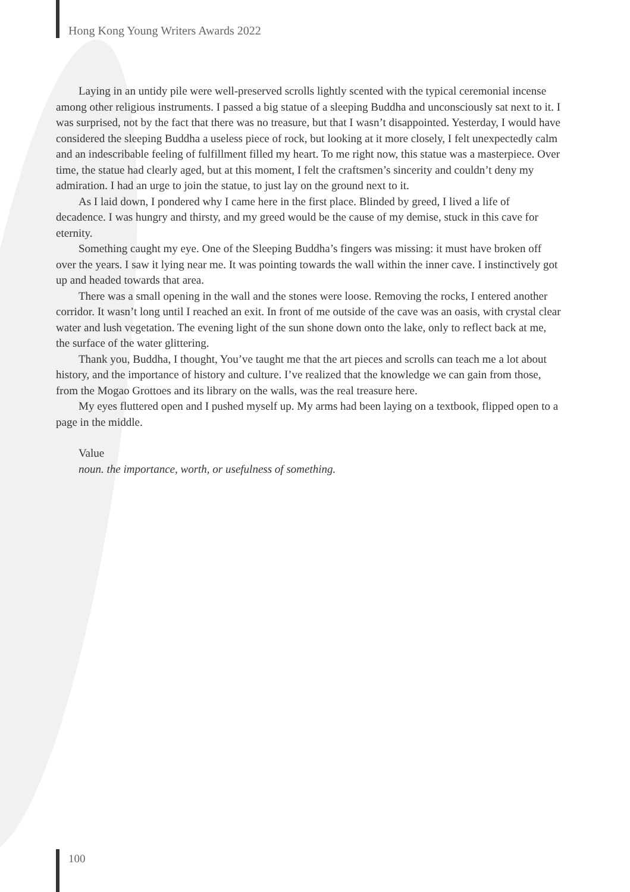Hong Kong Young Writers Awards 2022
Laying in an untidy pile were well-preserved scrolls lightly scented with the typical ceremonial incense among other religious instruments. I passed a big statue of a sleeping Buddha and unconsciously sat next to it. I was surprised, not by the fact that there was no treasure, but that I wasn’t disappointed. Yesterday, I would have considered the sleeping Buddha a useless piece of rock, but looking at it more closely, I felt unexpectedly calm and an indescribable feeling of fulfillment filled my heart. To me right now, this statue was a masterpiece. Over time, the statue had clearly aged, but at this moment, I felt the craftsmen’s sincerity and couldn’t deny my admiration. I had an urge to join the statue, to just lay on the ground next to it.
As I laid down, I pondered why I came here in the first place. Blinded by greed, I lived a life of decadence. I was hungry and thirsty, and my greed would be the cause of my demise, stuck in this cave for eternity.
Something caught my eye. One of the Sleeping Buddha’s fingers was missing: it must have broken off over the years. I saw it lying near me. It was pointing towards the wall within the inner cave. I instinctively got up and headed towards that area.
There was a small opening in the wall and the stones were loose. Removing the rocks, I entered another corridor. It wasn’t long until I reached an exit. In front of me outside of the cave was an oasis, with crystal clear water and lush vegetation. The evening light of the sun shone down onto the lake, only to reflect back at me, the surface of the water glittering.
Thank you, Buddha, I thought, You’ve taught me that the art pieces and scrolls can teach me a lot about history, and the importance of history and culture. I’ve realized that the knowledge we can gain from those, from the Mogao Grottoes and its library on the walls, was the real treasure here.
My eyes fluttered open and I pushed myself up. My arms had been laying on a textbook, flipped open to a page in the middle.
Value
noun. the importance, worth, or usefulness of something.
100